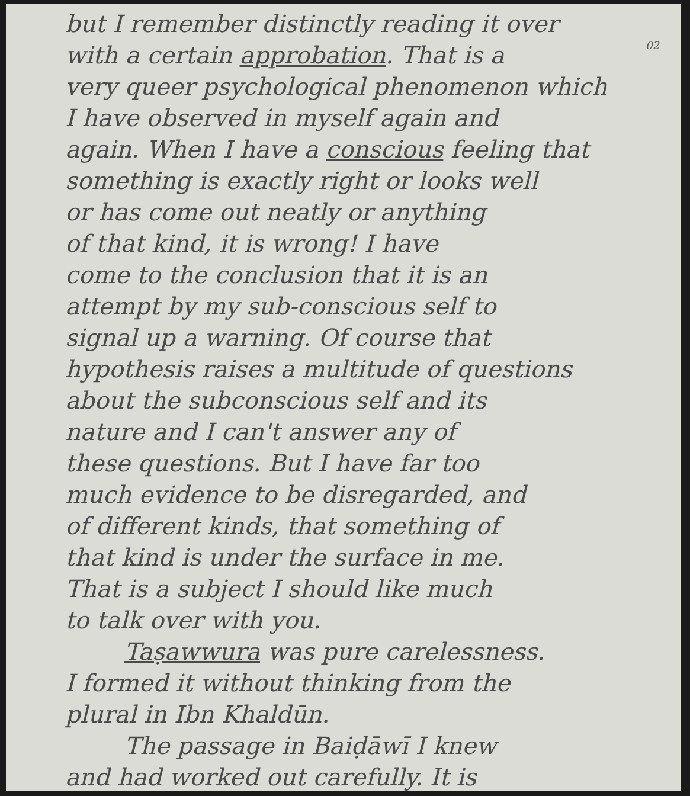02
but I remember distinctly reading it over
with a certain approbation. That is a
very queer psychological phenomenon which
I have observed in myself again and
again. When I have a conscious feeling that
something is exactly right or looks well
or has come out neatly or anything
of that kind, it is wrong! I have
come to the conclusion that it is an
attempt by my sub-conscious self to
signal up a warning. Of course that
hypothesis raises a multitude of questions
about the subconscious self and its
nature and I can't answer any of
these questions. But I have far too
much evidence to be disregarded, and
of different kinds, that something of
that kind is under the surface in me.
That is a subject I should like much
to talk over with you.
Taṣawwura was pure carelessness.
I formed it without thinking from the
plural in Ibn Khaldūn.
The passage in Baiḍāwī I knew
and had worked out carefully. It is